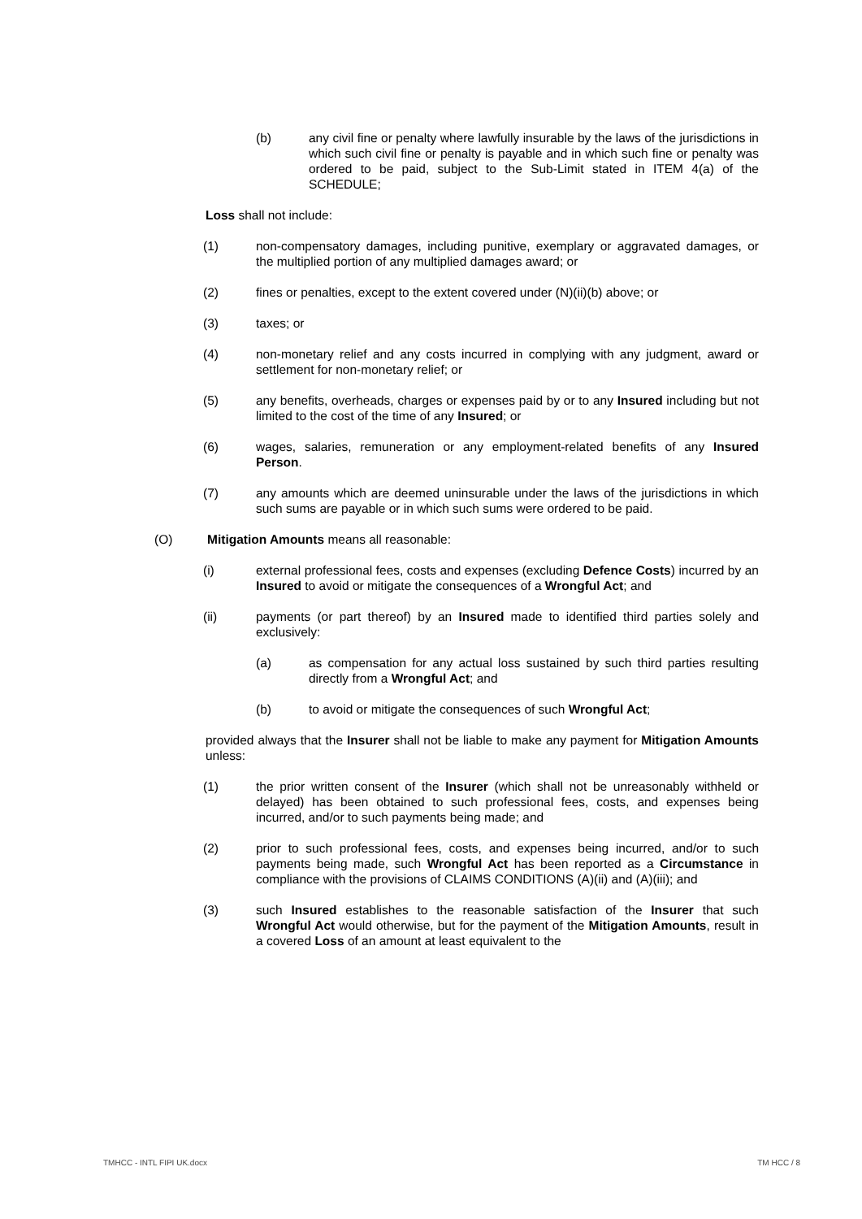(b) any civil fine or penalty where lawfully insurable by the laws of the jurisdictions in which such civil fine or penalty is payable and in which such fine or penalty was ordered to be paid, subject to the Sub-Limit stated in ITEM 4(a) of the SCHEDULE;
Loss shall not include:
(1) non-compensatory damages, including punitive, exemplary or aggravated damages, or the multiplied portion of any multiplied damages award; or
(2) fines or penalties, except to the extent covered under (N)(ii)(b) above; or
(3) taxes; or
(4) non-monetary relief and any costs incurred in complying with any judgment, award or settlement for non-monetary relief; or
(5) any benefits, overheads, charges or expenses paid by or to any Insured including but not limited to the cost of the time of any Insured; or
(6) wages, salaries, remuneration or any employment-related benefits of any Insured Person.
(7) any amounts which are deemed uninsurable under the laws of the jurisdictions in which such sums are payable or in which such sums were ordered to be paid.
(O) Mitigation Amounts means all reasonable:
(i) external professional fees, costs and expenses (excluding Defence Costs) incurred by an Insured to avoid or mitigate the consequences of a Wrongful Act; and
(ii) payments (or part thereof) by an Insured made to identified third parties solely and exclusively:
(a) as compensation for any actual loss sustained by such third parties resulting directly from a Wrongful Act; and
(b) to avoid or mitigate the consequences of such Wrongful Act;
provided always that the Insurer shall not be liable to make any payment for Mitigation Amounts unless:
(1) the prior written consent of the Insurer (which shall not be unreasonably withheld or delayed) has been obtained to such professional fees, costs, and expenses being incurred, and/or to such payments being made; and
(2) prior to such professional fees, costs, and expenses being incurred, and/or to such payments being made, such Wrongful Act has been reported as a Circumstance in compliance with the provisions of CLAIMS CONDITIONS (A)(ii) and (A)(iii); and
(3) such Insured establishes to the reasonable satisfaction of the Insurer that such Wrongful Act would otherwise, but for the payment of the Mitigation Amounts, result in a covered Loss of an amount at least equivalent to the
TMHCC - INTL FIPI UK.docx TM HCC / 8